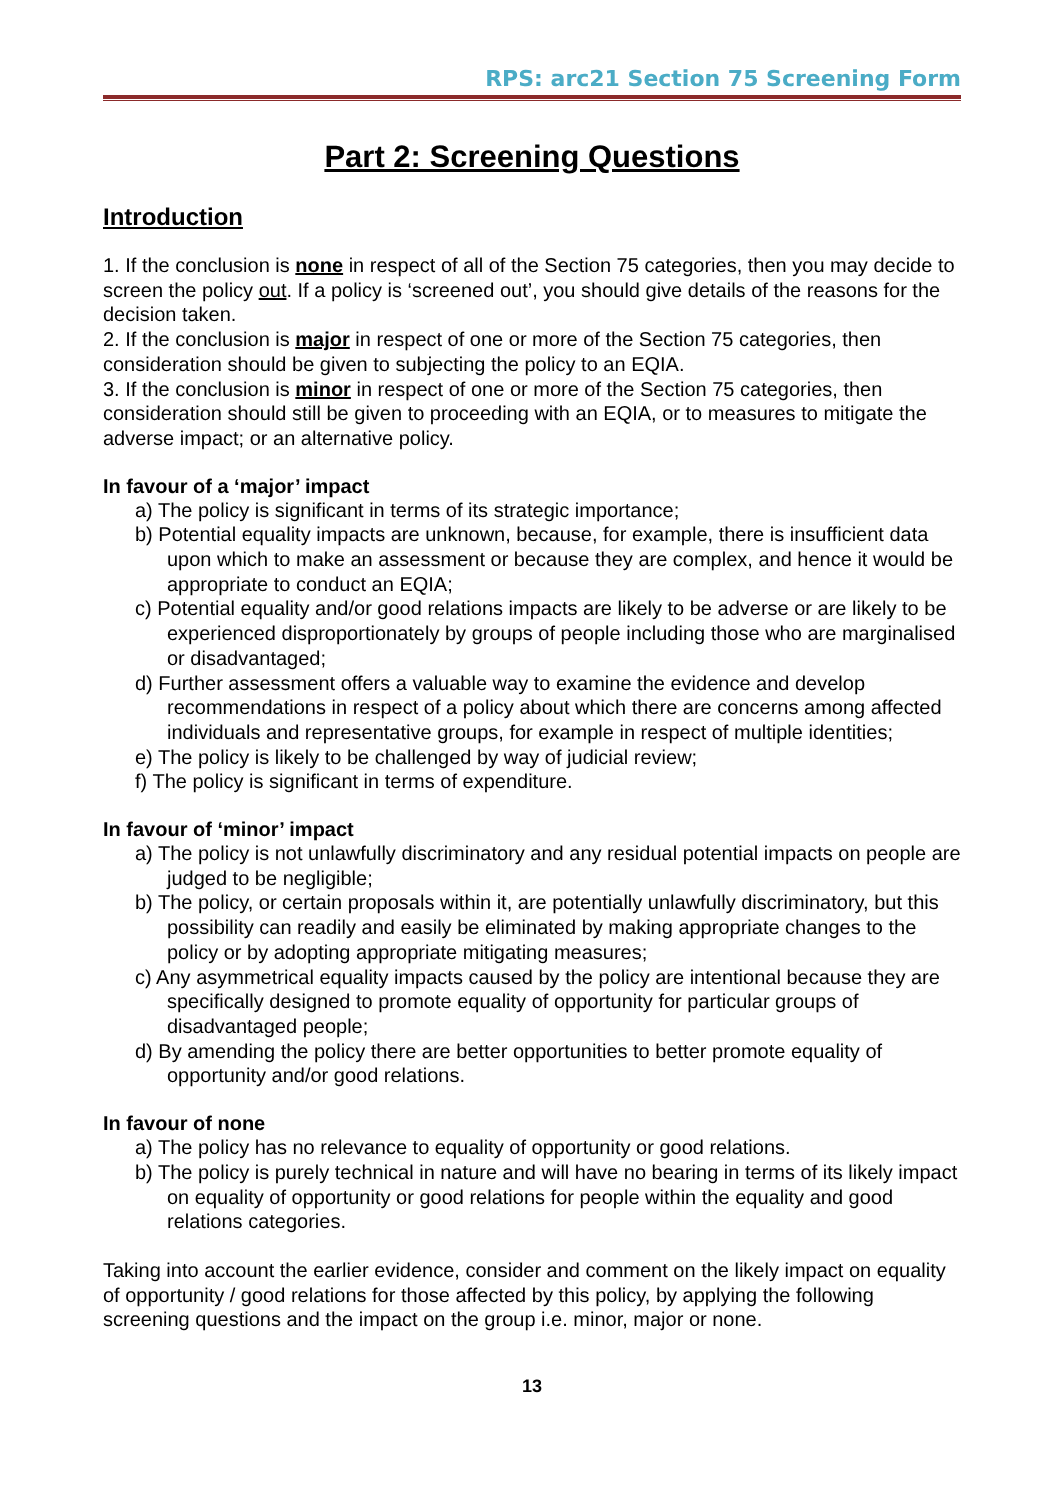RPS: arc21 Section 75 Screening Form
Part 2: Screening Questions
Introduction
1. If the conclusion is none in respect of all of the Section 75 categories, then you may decide to screen the policy out. If a policy is ‘screened out’, you should give details of the reasons for the decision taken.
2. If the conclusion is major in respect of one or more of the Section 75 categories, then consideration should be given to subjecting the policy to an EQIA.
3. If the conclusion is minor in respect of one or more of the Section 75 categories, then consideration should still be given to proceeding with an EQIA, or to measures to mitigate the adverse impact; or an alternative policy.
In favour of a ‘major’ impact
a) The policy is significant in terms of its strategic importance;
b) Potential equality impacts are unknown, because, for example, there is insufficient data upon which to make an assessment or because they are complex, and hence it would be appropriate to conduct an EQIA;
c) Potential equality and/or good relations impacts are likely to be adverse or are likely to be experienced disproportionately by groups of people including those who are marginalised or disadvantaged;
d) Further assessment offers a valuable way to examine the evidence and develop recommendations in respect of a policy about which there are concerns among affected individuals and representative groups, for example in respect of multiple identities;
e) The policy is likely to be challenged by way of judicial review;
f) The policy is significant in terms of expenditure.
In favour of ‘minor’ impact
a) The policy is not unlawfully discriminatory and any residual potential impacts on people are judged to be negligible;
b) The policy, or certain proposals within it, are potentially unlawfully discriminatory, but this possibility can readily and easily be eliminated by making appropriate changes to the policy or by adopting appropriate mitigating measures;
c) Any asymmetrical equality impacts caused by the policy are intentional because they are specifically designed to promote equality of opportunity for particular groups of disadvantaged people;
d) By amending the policy there are better opportunities to better promote equality of opportunity and/or good relations.
In favour of none
a) The policy has no relevance to equality of opportunity or good relations.
b) The policy is purely technical in nature and will have no bearing in terms of its likely impact on equality of opportunity or good relations for people within the equality and good relations categories.
Taking into account the earlier evidence, consider and comment on the likely impact on equality of opportunity / good relations for those affected by this policy, by applying the following screening questions and the impact on the group i.e. minor, major or none.
13